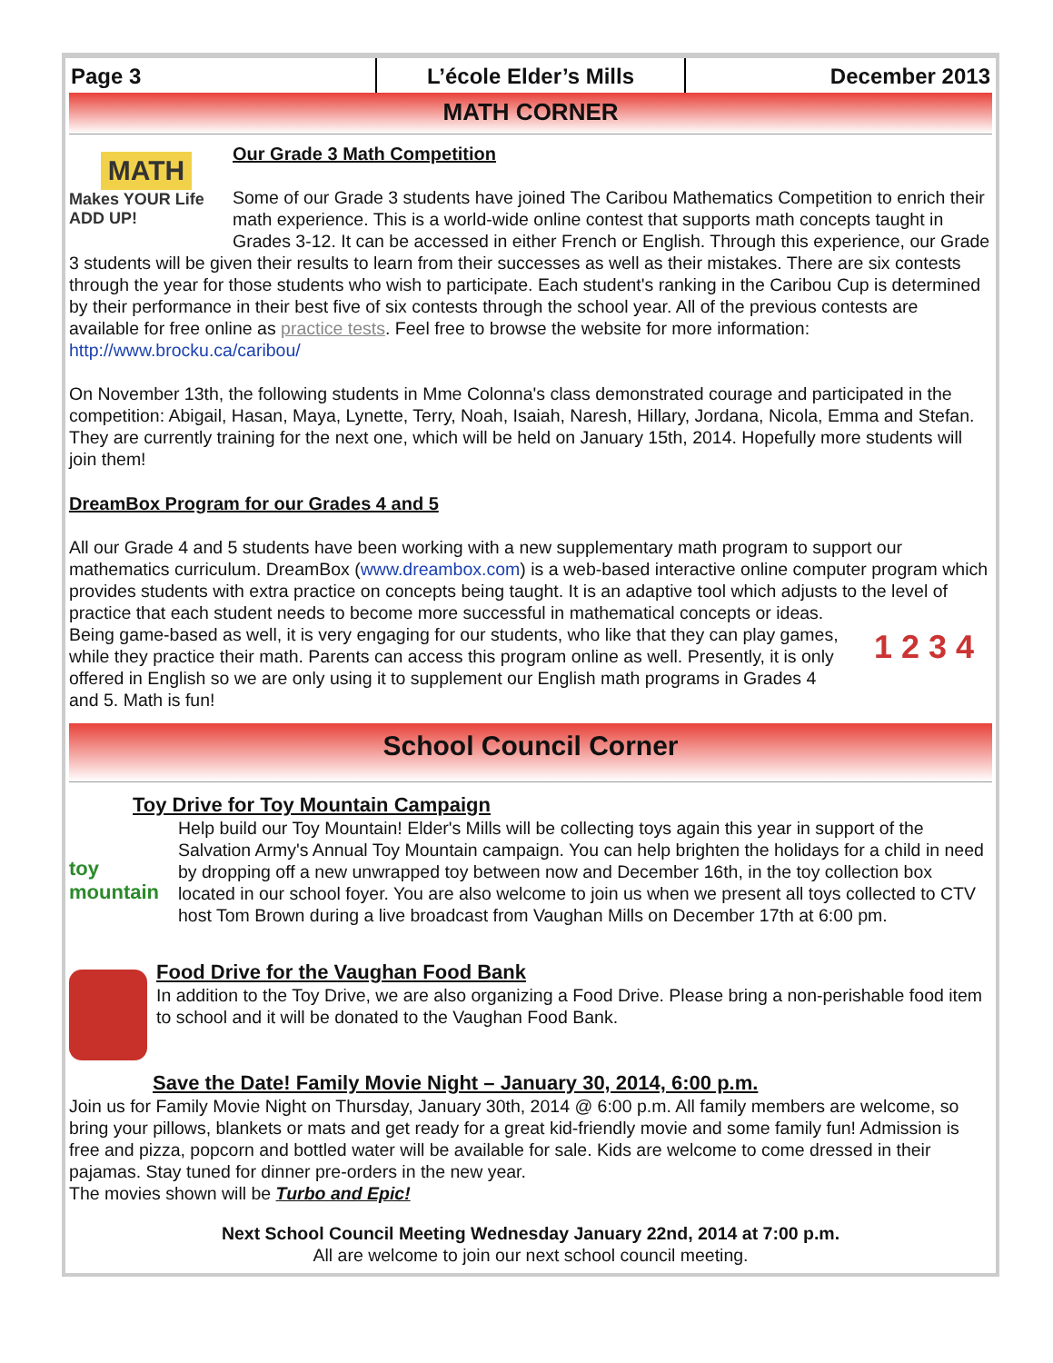Page 3 L’école Elder’s Mills December 2013
MATH CORNER
MATH
Makes YOUR Life ADD UP!
Our Grade 3 Math Competition
Some of our Grade 3 students have joined The Caribou Mathematics Competition to enrich their math experience. This is a world-wide online contest that supports math concepts taught in Grades 3-12. It can be accessed in either French or English. Through this experience, our Grade 3 students will be given their results to learn from their successes as well as their mistakes. There are six contests through the year for those students who wish to participate. Each student's ranking in the Caribou Cup is determined by their performance in their best five of six contests through the school year. All of the previous contests are available for free online as practice tests. Feel free to browse the website for more information: http://www.brocku.ca/caribou/
On November 13th, the following students in Mme Colonna's class demonstrated courage and participated in the competition: Abigail, Hasan, Maya, Lynette, Terry, Noah, Isaiah, Naresh, Hillary, Jordana, Nicola, Emma and Stefan. They are currently training for the next one, which will be held on January 15th, 2014. Hopefully more students will join them!
DreamBox Program for our Grades 4 and 5
All our Grade 4 and 5 students have been working with a new supplementary math program to support our mathematics curriculum. DreamBox (www.dreambox.com) is a web-based interactive online computer program which provides students with extra practice on concepts being taught. It is an adaptive tool which adjusts to the level of practice that each student needs to become more successful in mathematical concepts
1 2 3 4
or ideas. Being game-based as well, it is very engaging for our students, who like that they can play games, while they practice their math. Parents can access this program online as well. Presently, it is only offered in English so we are only using it to supplement our English math programs in Grades 4 and 5. Math is fun!
School Council Corner
Toy Drive for Toy Mountain Campaign
toy mountain
Help build our Toy Mountain! Elder's Mills will be collecting toys again this year in support of the Salvation Army's Annual Toy Mountain campaign. You can help brighten the holidays for a child in need by dropping off a new unwrapped toy between now and December 16th, in the toy collection box located in our school foyer. You are also welcome to join us when we present all toys collected to CTV host Tom Brown during a live broadcast from Vaughan Mills on December 17th at 6:00 pm.
Food Drive for the Vaughan Food Bank
In addition to the Toy Drive, we are also organizing a Food Drive. Please bring a non-perishable food item to school and it will be donated to the Vaughan Food Bank.
Save the Date! Family Movie Night – January 30, 2014, 6:00 p.m.
Join us for Family Movie Night on Thursday, January 30th, 2014 @ 6:00 p.m. All family members are welcome, so bring your pillows, blankets or mats and get ready for a great kid-friendly movie and some family fun! Admission is free and pizza, popcorn and bottled water will be available for sale. Kids are welcome to come dressed in their pajamas. Stay tuned for dinner pre-orders in the new year.
The movies shown will be Turbo and Epic!
Next School Council Meeting Wednesday January 22nd, 2014 at 7:00 p.m.
All are welcome to join our next school council meeting.